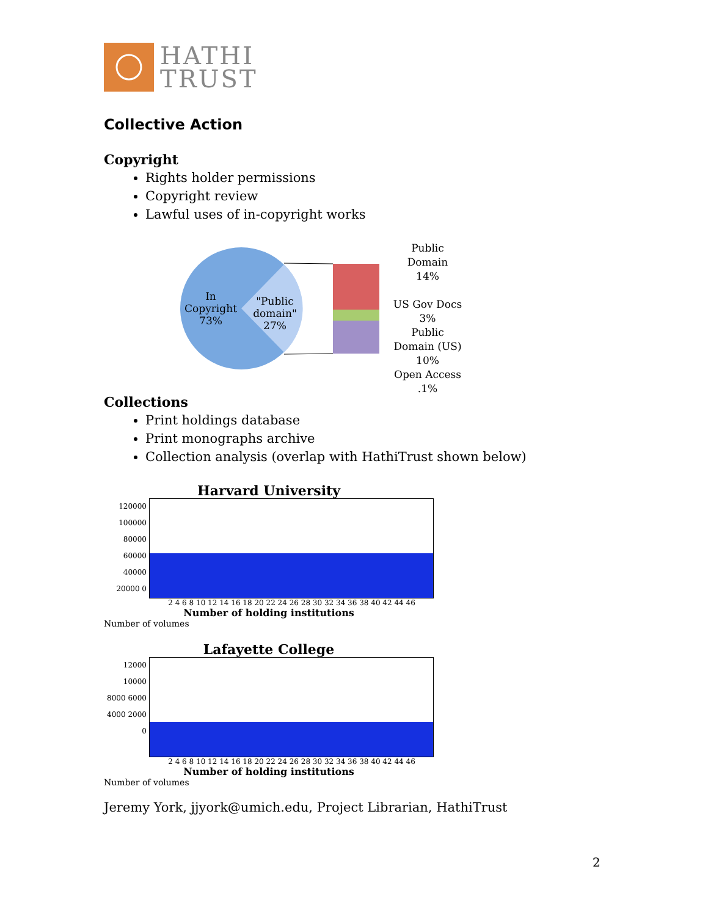HATHI
TRUST
Collective Action
Copyright
Rights holder permissions
Copyright review
Lawful uses of in-copyright works
In Copyright 73%
"Public domain" 27%
Public
Domain
14%
US Gov Docs
3%
Public
Domain (US)
10%
Open Access
.1%
Collections
Print holdings database
Print monographs archive
Collection analysis (overlap with HathiTrust shown below)
Harvard University
120000 100000 80000 60000 40000 20000 0
2 4 6 8 10 12 14 16 18 20 22 24 26 28 30 32 34 36 38 40 42 44 46
Number of holding institutions
Number of volumes
Lafayette College
12000 10000 8000 6000 4000 2000 0
2 4 6 8 10 12 14 16 18 20 22 24 26 28 30 32 34 36 38 40 42 44 46
Number of holding institutions
Number of volumes
Jeremy York, jjyork@umich.edu, Project Librarian, HathiTrust
2